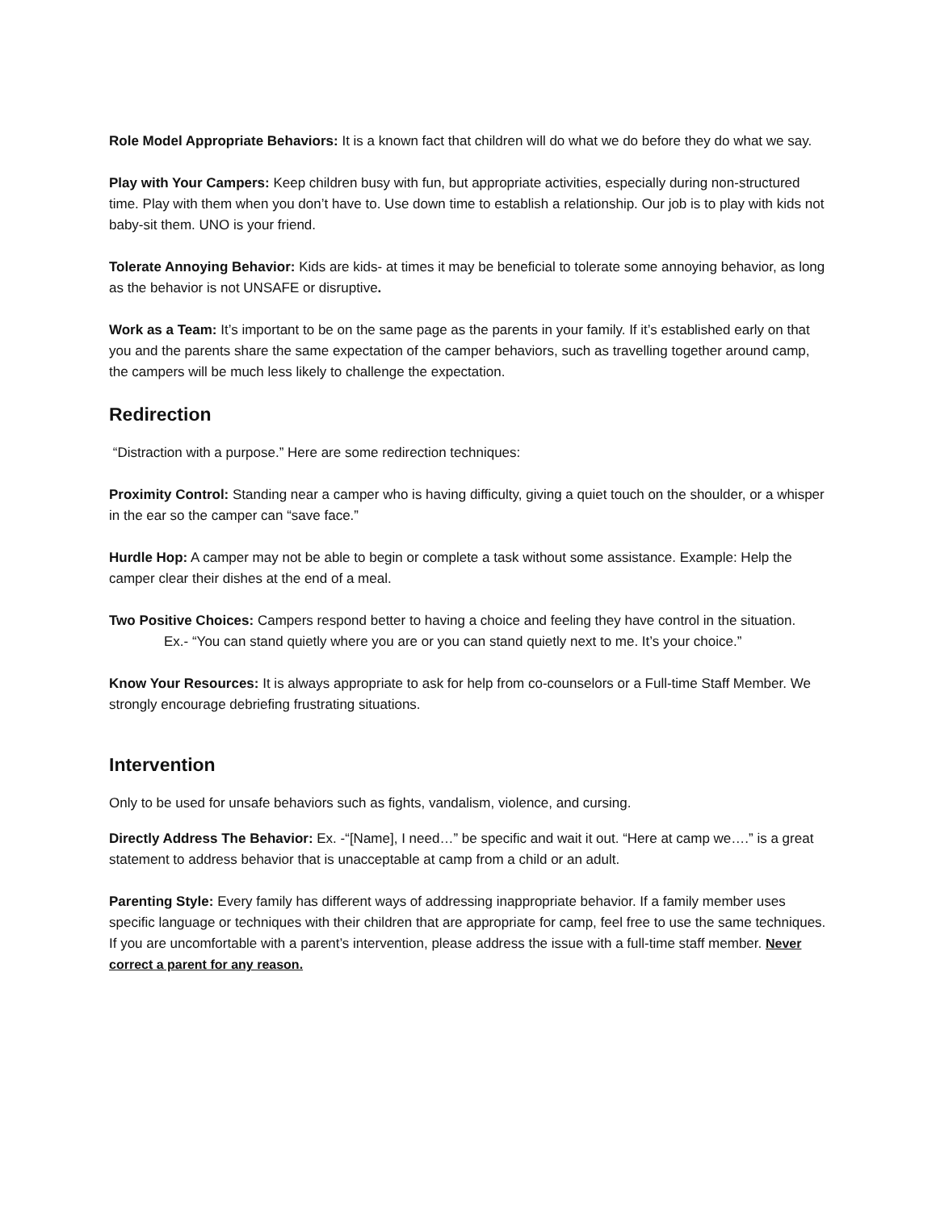Role Model Appropriate Behaviors: It is a known fact that children will do what we do before they do what we say.
Play with Your Campers: Keep children busy with fun, but appropriate activities, especially during non-structured time. Play with them when you don’t have to. Use down time to establish a relationship. Our job is to play with kids not baby-sit them. UNO is your friend.
Tolerate Annoying Behavior: Kids are kids- at times it may be beneficial to tolerate some annoying behavior, as long as the behavior is not UNSAFE or disruptive.
Work as a Team: It’s important to be on the same page as the parents in your family. If it’s established early on that you and the parents share the same expectation of the camper behaviors, such as travelling together around camp, the campers will be much less likely to challenge the expectation.
Redirection
“Distraction with a purpose.” Here are some redirection techniques:
Proximity Control: Standing near a camper who is having difficulty, giving a quiet touch on the shoulder, or a whisper in the ear so the camper can “save face.”
Hurdle Hop: A camper may not be able to begin or complete a task without some assistance. Example: Help the camper clear their dishes at the end of a meal.
Two Positive Choices: Campers respond better to having a choice and feeling they have control in the situation.
Ex.- “You can stand quietly where you are or you can stand quietly next to me. It’s your choice.”
Know Your Resources: It is always appropriate to ask for help from co-counselors or a Full-time Staff Member. We strongly encourage debriefing frustrating situations.
Intervention
Only to be used for unsafe behaviors such as fights, vandalism, violence, and cursing.
Directly Address The Behavior: Ex. -“[Name], I need…” be specific and wait it out. “Here at camp we….” is a great statement to address behavior that is unacceptable at camp from a child or an adult.
Parenting Style: Every family has different ways of addressing inappropriate behavior. If a family member uses specific language or techniques with their children that are appropriate for camp, feel free to use the same techniques. If you are uncomfortable with a parent’s intervention, please address the issue with a full-time staff member. Never correct a parent for any reason.